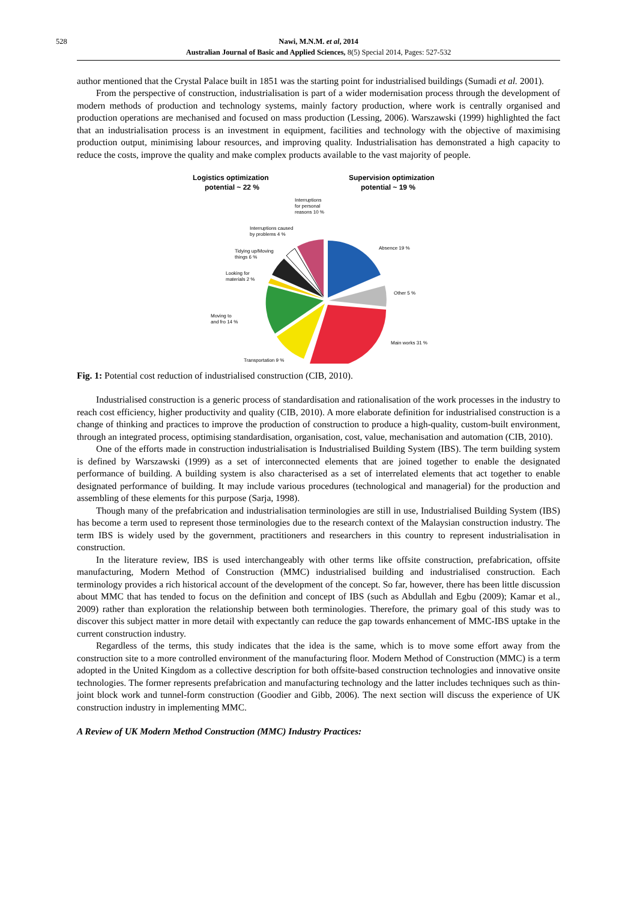528 Nawi, M.N.M. et al, 2014
Australian Journal of Basic and Applied Sciences, 8(5) Special 2014, Pages: 527-532
author mentioned that the Crystal Palace built in 1851 was the starting point for industrialised buildings (Sumadi et al. 2001).
From the perspective of construction, industrialisation is part of a wider modernisation process through the development of modern methods of production and technology systems, mainly factory production, where work is centrally organised and production operations are mechanised and focused on mass production (Lessing, 2006). Warszawski (1999) highlighted the fact that an industrialisation process is an investment in equipment, facilities and technology with the objective of maximising production output, minimising labour resources, and improving quality. Industrialisation has demonstrated a high capacity to reduce the costs, improve the quality and make complex products available to the vast majority of people.
Logistics optimization
potential ~ 22 %
Supervision optimization
potential ~ 19 %
Absence 19 %
Other 5 %
Main works 31 %
Transportation 9 %
Moving to
and fro 14 %
Looking for
materials 2 %
Tidying up/Moving
things 6 %
Interruptions caused
by problems 4 %
Interruptions
for personal
reasons 10 %
Fig. 1: Potential cost reduction of industrialised construction (CIB, 2010).
Industrialised construction is a generic process of standardisation and rationalisation of the work processes in the industry to reach cost efficiency, higher productivity and quality (CIB, 2010). A more elaborate definition for industrialised construction is a change of thinking and practices to improve the production of construction to produce a high-quality, custom-built environment, through an integrated process, optimising standardisation, organisation, cost, value, mechanisation and automation (CIB, 2010).
One of the efforts made in construction industrialisation is Industrialised Building System (IBS). The term building system is defined by Warszawski (1999) as a set of interconnected elements that are joined together to enable the designated performance of building. A building system is also characterised as a set of interrelated elements that act together to enable designated performance of building. It may include various procedures (technological and managerial) for the production and assembling of these elements for this purpose (Sarja, 1998).
Though many of the prefabrication and industrialisation terminologies are still in use, Industrialised Building System (IBS) has become a term used to represent those terminologies due to the research context of the Malaysian construction industry. The term IBS is widely used by the government, practitioners and researchers in this country to represent industrialisation in construction.
In the literature review, IBS is used interchangeably with other terms like offsite construction, prefabrication, offsite manufacturing, Modern Method of Construction (MMC) industrialised building and industrialised construction. Each terminology provides a rich historical account of the development of the concept. So far, however, there has been little discussion about MMC that has tended to focus on the definition and concept of IBS (such as Abdullah and Egbu (2009); Kamar et al., 2009) rather than exploration the relationship between both terminologies. Therefore, the primary goal of this study was to discover this subject matter in more detail with expectantly can reduce the gap towards enhancement of MMC-IBS uptake in the current construction industry.
Regardless of the terms, this study indicates that the idea is the same, which is to move some effort away from the construction site to a more controlled environment of the manufacturing floor. Modern Method of Construction (MMC) is a term adopted in the United Kingdom as a collective description for both offsite-based construction technologies and innovative onsite technologies. The former represents prefabrication and manufacturing technology and the latter includes techniques such as thin-joint block work and tunnel-form construction (Goodier and Gibb, 2006). The next section will discuss the experience of UK construction industry in implementing MMC.
A Review of UK Modern Method Construction (MMC) Industry Practices: